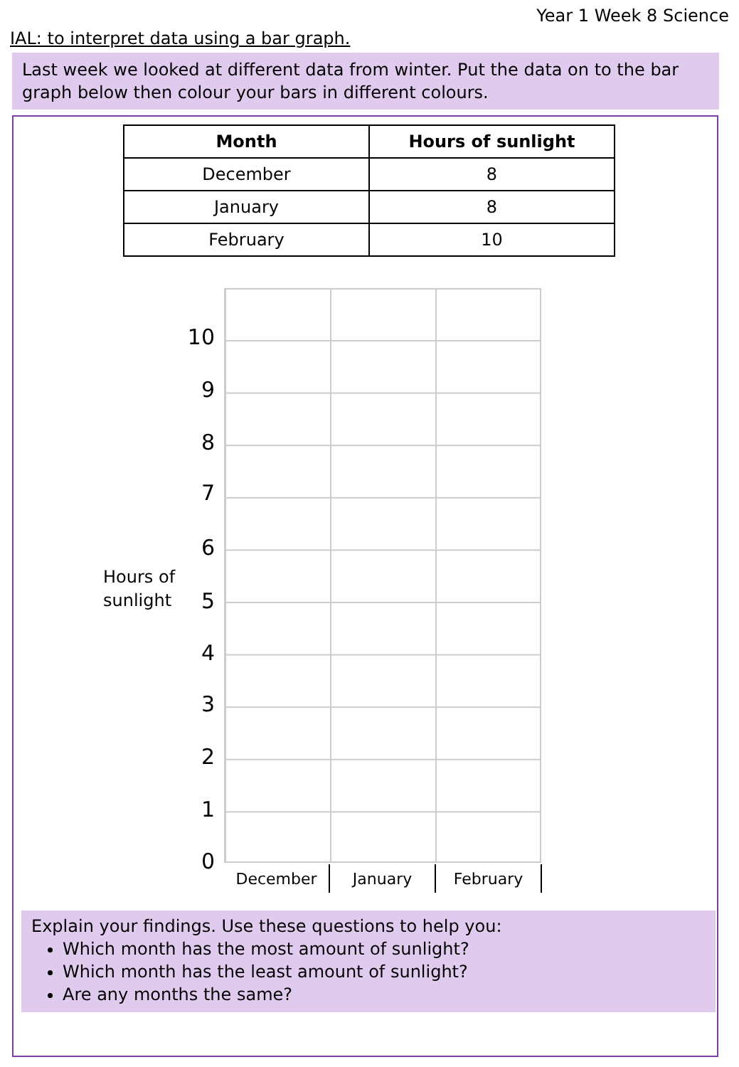Year 1 Week 8 Science
IAL: to interpret data using a bar graph.
Last week we looked at different data from winter. Put the data on to the bar graph below then colour your bars in different colours.
| Month | Hours of sunlight |
| --- | --- |
| December | 8 |
| January | 8 |
| February | 10 |
Hours of
sunlight
10
9
8
7
6
5
4
3
2
1
0
December January February
Explain your findings. Use these questions to help you:
Which month has the most amount of sunlight?
Which month has the least amount of sunlight?
Are any months the same?